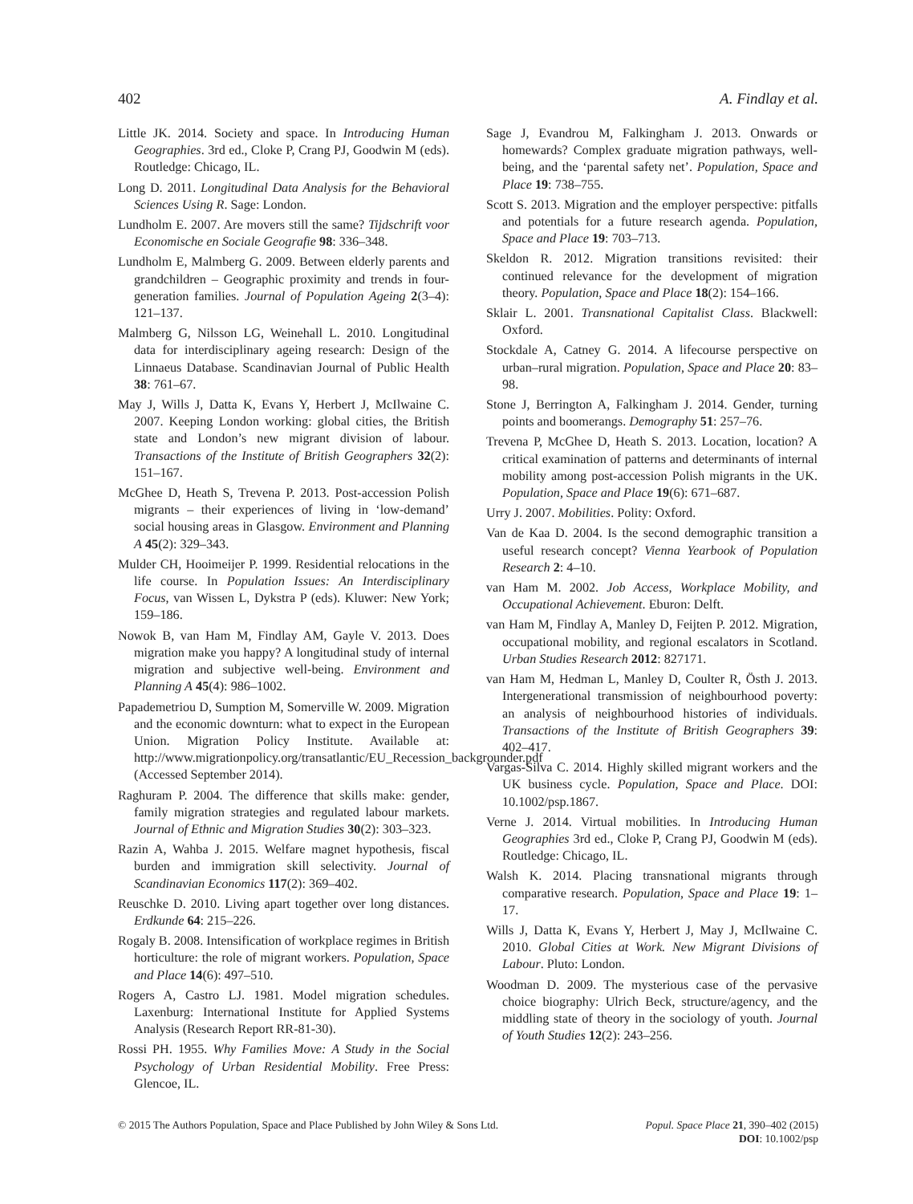402 A. Findlay et al.
Little JK. 2014. Society and space. In Introducing Human Geographies. 3rd ed., Cloke P, Crang PJ, Goodwin M (eds). Routledge: Chicago, IL.
Long D. 2011. Longitudinal Data Analysis for the Behavioral Sciences Using R. Sage: London.
Lundholm E. 2007. Are movers still the same? Tijdschrift voor Economische en Sociale Geografie 98: 336–348.
Lundholm E, Malmberg G. 2009. Between elderly parents and grandchildren – Geographic proximity and trends in four-generation families. Journal of Population Ageing 2(3–4): 121–137.
Malmberg G, Nilsson LG, Weinehall L. 2010. Longitudinal data for interdisciplinary ageing research: Design of the Linnaeus Database. Scandinavian Journal of Public Health 38: 761–67.
May J, Wills J, Datta K, Evans Y, Herbert J, McIlwaine C. 2007. Keeping London working: global cities, the British state and London’s new migrant division of labour. Transactions of the Institute of British Geographers 32(2): 151–167.
McGhee D, Heath S, Trevena P. 2013. Post-accession Polish migrants – their experiences of living in ‘low-demand’ social housing areas in Glasgow. Environment and Planning A 45(2): 329–343.
Mulder CH, Hooimeijer P. 1999. Residential relocations in the life course. In Population Issues: An Interdisciplinary Focus, van Wissen L, Dykstra P (eds). Kluwer: New York; 159–186.
Nowok B, van Ham M, Findlay AM, Gayle V. 2013. Does migration make you happy? A longitudinal study of internal migration and subjective well-being. Environment and Planning A 45(4): 986–1002.
Papademetriou D, Sumption M, Somerville W. 2009. Migration and the economic downturn: what to expect in the European Union. Migration Policy Institute. Available at: http://www.migrationpolicy.org/transatlantic/EU_Recession_backgrounder.pdf (Accessed September 2014).
Raghuram P. 2004. The difference that skills make: gender, family migration strategies and regulated labour markets. Journal of Ethnic and Migration Studies 30(2): 303–323.
Razin A, Wahba J. 2015. Welfare magnet hypothesis, fiscal burden and immigration skill selectivity. Journal of Scandinavian Economics 117(2): 369–402.
Reuschke D. 2010. Living apart together over long distances. Erdkunde 64: 215–226.
Rogaly B. 2008. Intensification of workplace regimes in British horticulture: the role of migrant workers. Population, Space and Place 14(6): 497–510.
Rogers A, Castro LJ. 1981. Model migration schedules. Laxenburg: International Institute for Applied Systems Analysis (Research Report RR-81-30).
Rossi PH. 1955. Why Families Move: A Study in the Social Psychology of Urban Residential Mobility. Free Press: Glencoe, IL.
Sage J, Evandrou M, Falkingham J. 2013. Onwards or homewards? Complex graduate migration pathways, well-being, and the ‘parental safety net’. Population, Space and Place 19: 738–755.
Scott S. 2013. Migration and the employer perspective: pitfalls and potentials for a future research agenda. Population, Space and Place 19: 703–713.
Skeldon R. 2012. Migration transitions revisited: their continued relevance for the development of migration theory. Population, Space and Place 18(2): 154–166.
Sklair L. 2001. Transnational Capitalist Class. Blackwell: Oxford.
Stockdale A, Catney G. 2014. A lifecourse perspective on urban–rural migration. Population, Space and Place 20: 83–98.
Stone J, Berrington A, Falkingham J. 2014. Gender, turning points and boomerangs. Demography 51: 257–76.
Trevena P, McGhee D, Heath S. 2013. Location, location? A critical examination of patterns and determinants of internal mobility among post-accession Polish migrants in the UK. Population, Space and Place 19(6): 671–687.
Urry J. 2007. Mobilities. Polity: Oxford.
Van de Kaa D. 2004. Is the second demographic transition a useful research concept? Vienna Yearbook of Population Research 2: 4–10.
van Ham M. 2002. Job Access, Workplace Mobility, and Occupational Achievement. Eburon: Delft.
van Ham M, Findlay A, Manley D, Feijten P. 2012. Migration, occupational mobility, and regional escalators in Scotland. Urban Studies Research 2012: 827171.
van Ham M, Hedman L, Manley D, Coulter R, Östh J. 2013. Intergenerational transmission of neighbourhood poverty: an analysis of neighbourhood histories of individuals. Transactions of the Institute of British Geographers 39: 402–417.
Vargas-Silva C. 2014. Highly skilled migrant workers and the UK business cycle. Population, Space and Place. DOI: 10.1002/psp.1867.
Verne J. 2014. Virtual mobilities. In Introducing Human Geographies 3rd ed., Cloke P, Crang PJ, Goodwin M (eds). Routledge: Chicago, IL.
Walsh K. 2014. Placing transnational migrants through comparative research. Population, Space and Place 19: 1–17.
Wills J, Datta K, Evans Y, Herbert J, May J, McIlwaine C. 2010. Global Cities at Work. New Migrant Divisions of Labour. Pluto: London.
Woodman D. 2009. The mysterious case of the pervasive choice biography: Ulrich Beck, structure/agency, and the middling state of theory in the sociology of youth. Journal of Youth Studies 12(2): 243–256.
© 2015 The Authors Population, Space and Place Published by John Wiley & Sons Ltd.
Popul. Space Place 21, 390–402 (2015)
DOI: 10.1002/psp